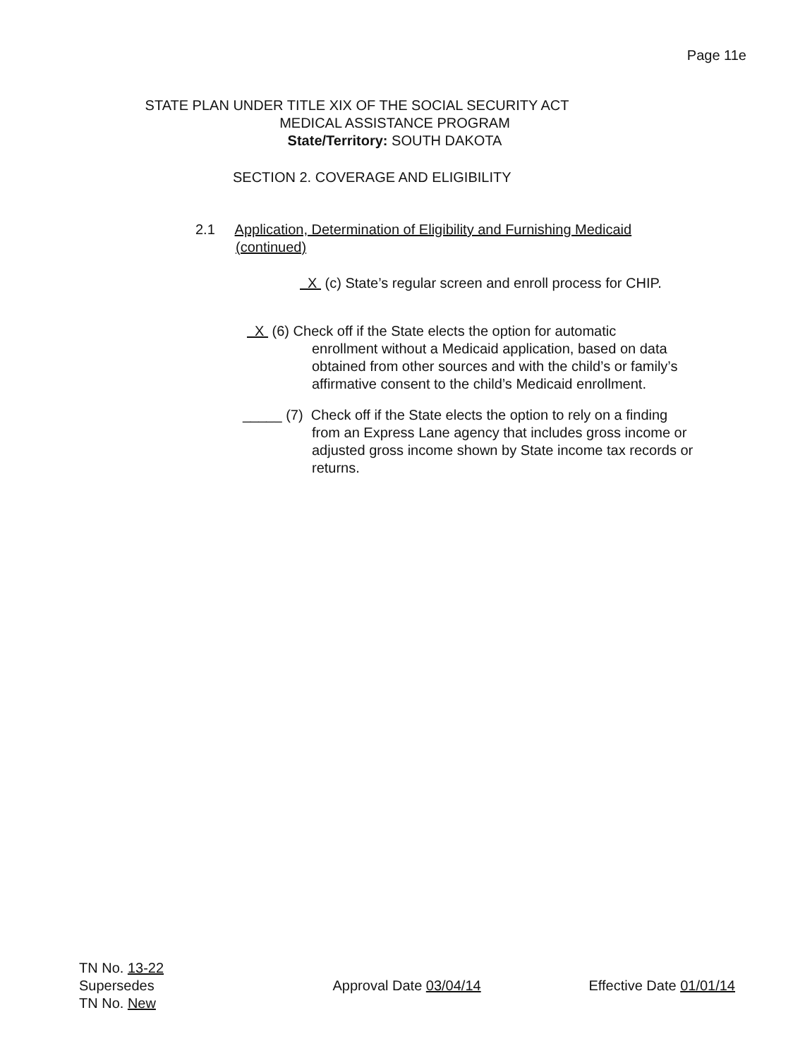Page 11e
STATE PLAN UNDER TITLE XIX OF THE SOCIAL SECURITY ACT
MEDICAL ASSISTANCE PROGRAM
State/Territory: SOUTH DAKOTA
SECTION 2. COVERAGE AND ELIGIBILITY
2.1 Application, Determination of Eligibility and Furnishing Medicaid
(continued)
X (c) State’s regular screen and enroll process for CHIP.
X (6) Check off if the State elects the option for automatic
enrollment without a Medicaid application, based on data
obtained from other sources and with the child’s or family’s
affirmative consent to the child’s Medicaid enrollment.
_____ (7) Check off if the State elects the option to rely on a finding
from an Express Lane agency that includes gross income or
adjusted gross income shown by State income tax records or
returns.
TN No. 13-22
Supersedes Approval Date 03/04/14 Effective Date 01/01/14
TN No. New